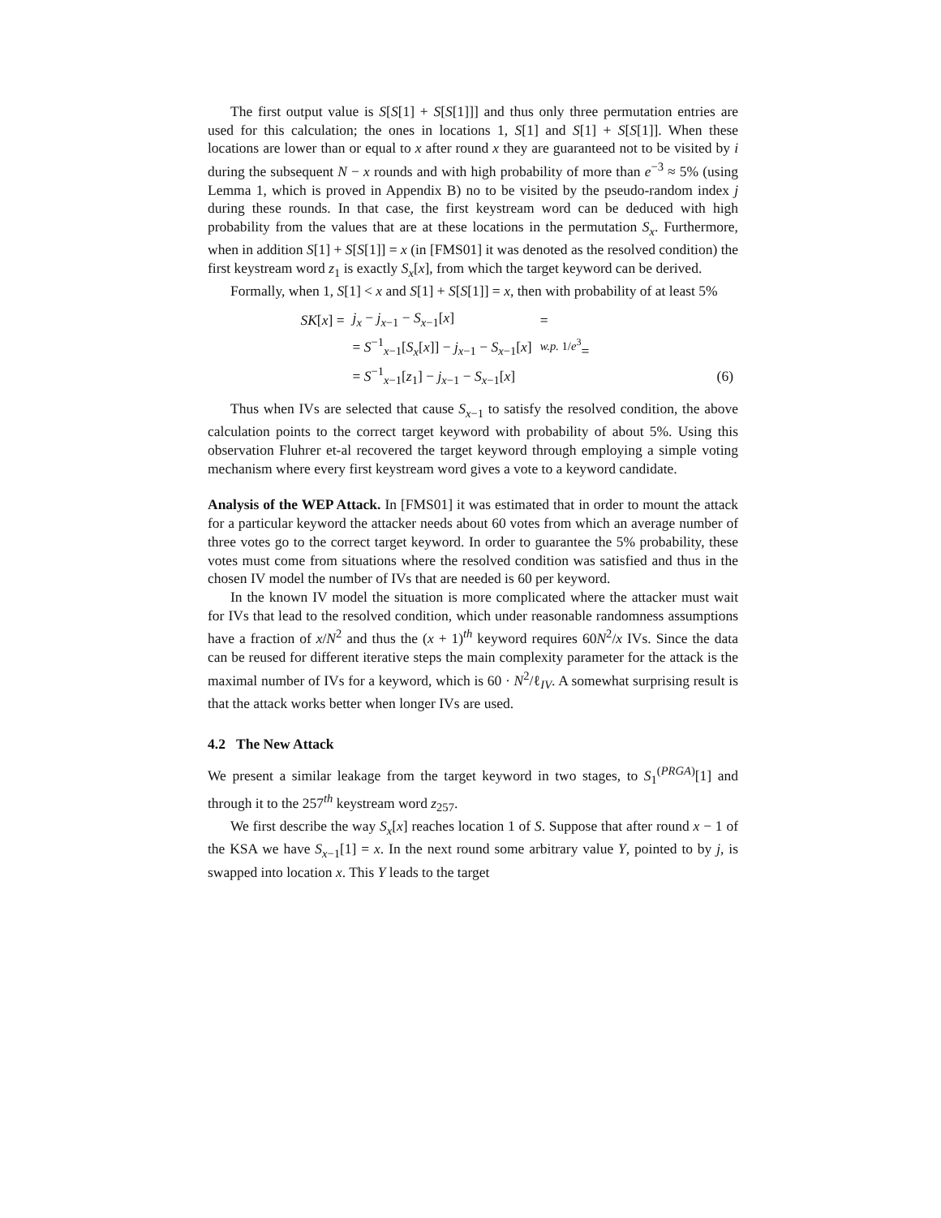The first output value is S[S[1] + S[S[1]]] and thus only three permutation entries are used for this calculation; the ones in locations 1, S[1] and S[1] + S[S[1]]. When these locations are lower than or equal to x after round x they are guaranteed not to be visited by i during the subsequent N − x rounds and with high probability of more than e<sup>−3</sup> ≈ 5% (using Lemma 1, which is proved in Appendix B) no to be visited by the pseudo-random index j during these rounds. In that case, the first keystream word can be deduced with high probability from the values that are at these locations in the permutation S<sub>x</sub>. Furthermore, when in addition S[1] + S[S[1]] = x (in [FMS01] it was denoted as the resolved condition) the first keystream word z<sub>1</sub> is exactly S<sub>x</sub>[x], from which the target keyword can be derived.
Formally, when 1, S[1] < x and S[1] + S[S[1]] = x, then with probability of at least 5%
| | SK [ x ] = | j<sub>x</sub> − j<sub>x−1</sub> − S<sub>x−1</sub>[ x ] | = | |
| | | = S<sup>−1</sup><sub>x−1</sub>[ S<sub>x</sub> [ x ]] − j<sub>x−1</sub> − S<sub>x−1</sub>[ x ] | <sup>w.p. 1/e<sup>3</sup></sup>= | |
| | | = S<sup>−1</sup><sub>x−1</sub>[ z<sub>1</sub>] − j<sub>x−1</sub> − S<sub>x−1</sub>[ x ] | | (6) |
Thus when IVs are selected that cause S<sub>x−1</sub> to satisfy the resolved condition, the above calculation points to the correct target keyword with probability of about 5%. Using this observation Fluhrer et-al recovered the target keyword through employing a simple voting mechanism where every first keystream word gives a vote to a keyword candidate.
Analysis of the WEP Attack. In [FMS01] it was estimated that in order to mount the attack for a particular keyword the attacker needs about 60 votes from which an average number of three votes go to the correct target keyword. In order to guarantee the 5% probability, these votes must come from situations where the resolved condition was satisfied and thus in the chosen IV model the number of IVs that are needed is 60 per keyword.
In the known IV model the situation is more complicated where the attacker must wait for IVs that lead to the resolved condition, which under reasonable randomness assumptions have a fraction of x/N<sup>2</sup> and thus the (x + 1)<sup>th</sup> keyword requires 60N<sup>2</sup>/x IVs. Since the data can be reused for different iterative steps the main complexity parameter for the attack is the maximal number of IVs for a keyword, which is 60 · N<sup>2</sup>/ℓ<sub>IV</sub>. A somewhat surprising result is that the attack works better when longer IVs are used.
4.2 The New Attack
We present a similar leakage from the target keyword in two stages, to S<sub>1</sub><sup>(PRGA)</sup>[1] and through it to the 257<sup>th</sup> keystream word z<sub>257</sub>.
We first describe the way S<sub>x</sub>[x] reaches location 1 of S. Suppose that after round x − 1 of the KSA we have S<sub>x−1</sub>[1] = x. In the next round some arbitrary value Y, pointed to by j, is swapped into location x. This Y leads to the target